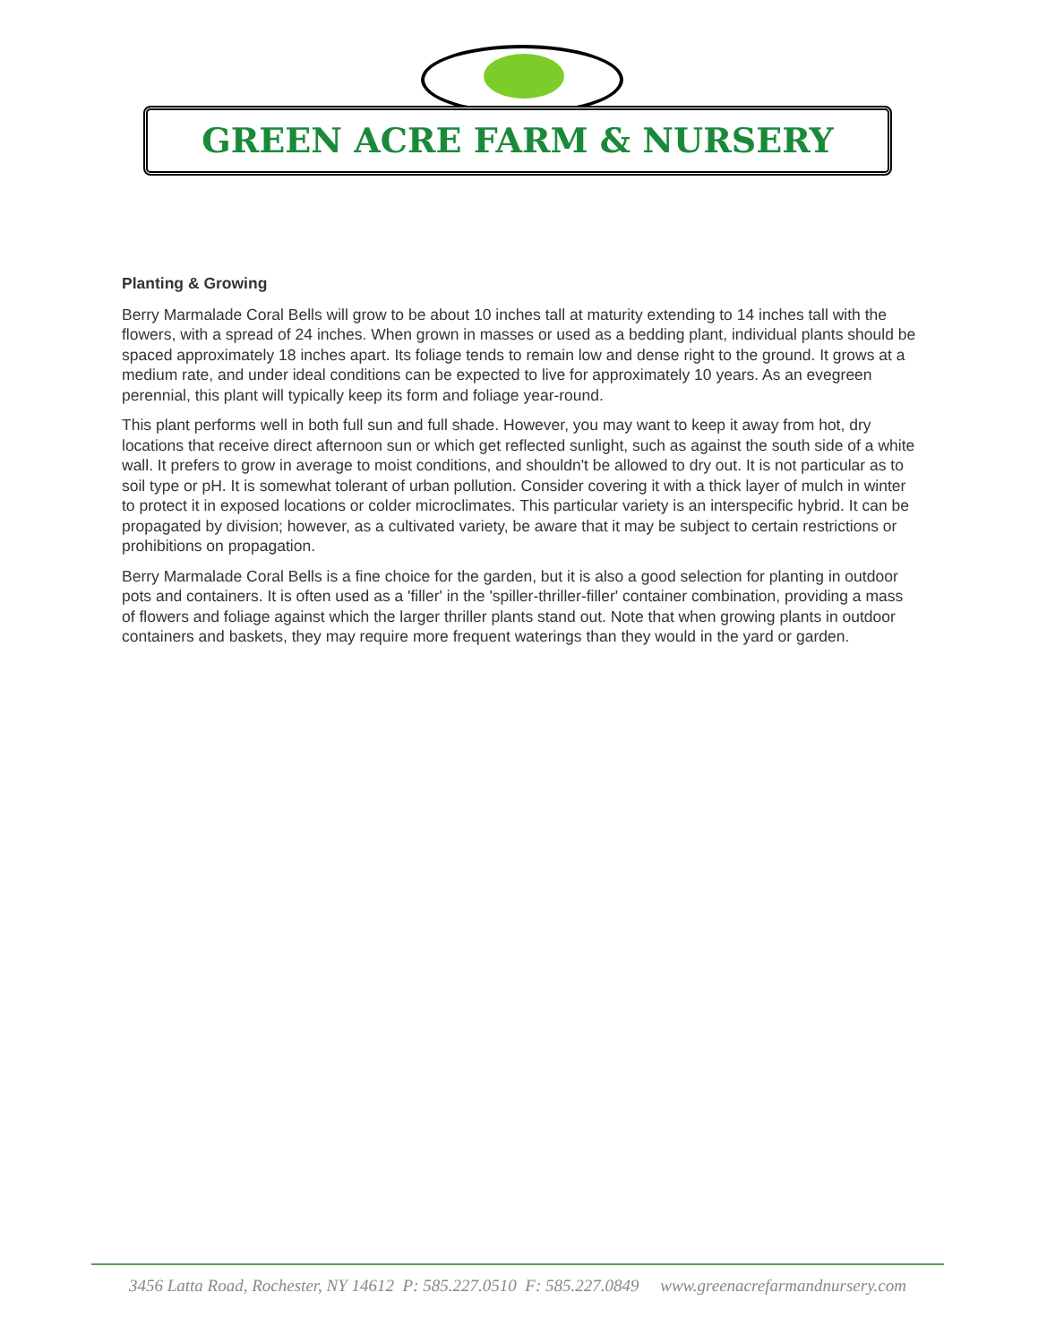GREEN ACRE FARM & NURSERY
Planting & Growing
Berry Marmalade Coral Bells will grow to be about 10 inches tall at maturity extending to 14 inches tall with the flowers, with a spread of 24 inches. When grown in masses or used as a bedding plant, individual plants should be spaced approximately 18 inches apart. Its foliage tends to remain low and dense right to the ground. It grows at a medium rate, and under ideal conditions can be expected to live for approximately 10 years. As an evegreen perennial, this plant will typically keep its form and foliage year-round.
This plant performs well in both full sun and full shade. However, you may want to keep it away from hot, dry locations that receive direct afternoon sun or which get reflected sunlight, such as against the south side of a white wall. It prefers to grow in average to moist conditions, and shouldn't be allowed to dry out. It is not particular as to soil type or pH. It is somewhat tolerant of urban pollution. Consider covering it with a thick layer of mulch in winter to protect it in exposed locations or colder microclimates. This particular variety is an interspecific hybrid. It can be propagated by division; however, as a cultivated variety, be aware that it may be subject to certain restrictions or prohibitions on propagation.
Berry Marmalade Coral Bells is a fine choice for the garden, but it is also a good selection for planting in outdoor pots and containers. It is often used as a 'filler' in the 'spiller-thriller-filler' container combination, providing a mass of flowers and foliage against which the larger thriller plants stand out. Note that when growing plants in outdoor containers and baskets, they may require more frequent waterings than they would in the yard or garden.
3456 Latta Road, Rochester, NY 14612 P: 585.227.0510 F: 585.227.0849 www.greenacrefarmandnursery.com